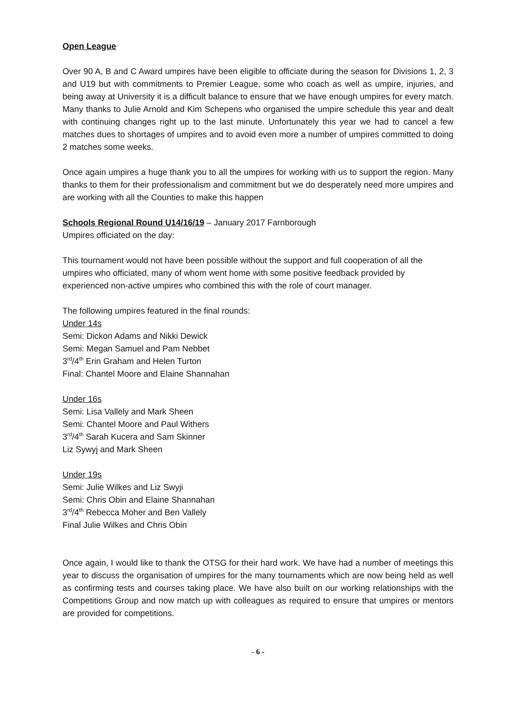Open League
Over 90 A, B and C Award umpires have been eligible to officiate during the season for Divisions 1, 2, 3 and U19 but with commitments to Premier League, some who coach as well as umpire, injuries, and being away at University it is a difficult balance to ensure that we have enough umpires for every match. Many thanks to Julie Arnold and Kim Schepens who organised the umpire schedule this year and dealt with continuing changes right up to the last minute. Unfortunately this year we had to cancel a few matches dues to shortages of umpires and to avoid even more a number of umpires committed to doing 2 matches some weeks.
Once again umpires a huge thank you to all the umpires for working with us to support the region. Many thanks to them for their professionalism and commitment but we do desperately need more umpires and are working with all the Counties to make this happen
Schools Regional Round U14/16/19 – January 2017 Farnborough
Umpires officiated on the day:
This tournament would not have been possible without the support and full cooperation of all the umpires who officiated, many of whom went home with some positive feedback provided by experienced non-active umpires who combined this with the role of court manager.
The following umpires featured in the final rounds:
Under 14s
Semi: Dickon Adams and Nikki Dewick
Semi: Megan Samuel and Pam Nebbet
3<sup>rd</sup>/4<sup>th</sup> Erin Graham and Helen Turton
Final: Chantel Moore and Elaine Shannahan
Under 16s
Semi: Lisa Vallely and Mark Sheen
Semi: Chantel Moore and Paul Withers
3<sup>rd</sup>/4<sup>th</sup> Sarah Kucera and Sam Skinner
Liz Sywyj and Mark Sheen
Under 19s
Semi: Julie Wilkes and Liz Swyji
Semi: Chris Obin and Elaine Shannahan
3<sup>rd</sup>/4<sup>th</sup> Rebecca Moher and Ben Vallely
Final Julie Wilkes and Chris Obin
Once again, I would like to thank the OTSG for their hard work. We have had a number of meetings this year to discuss the organisation of umpires for the many tournaments which are now being held as well as confirming tests and courses taking place. We have also built on our working relationships with the Competitions Group and now match up with colleagues as required to ensure that umpires or mentors are provided for competitions.
- 6 -